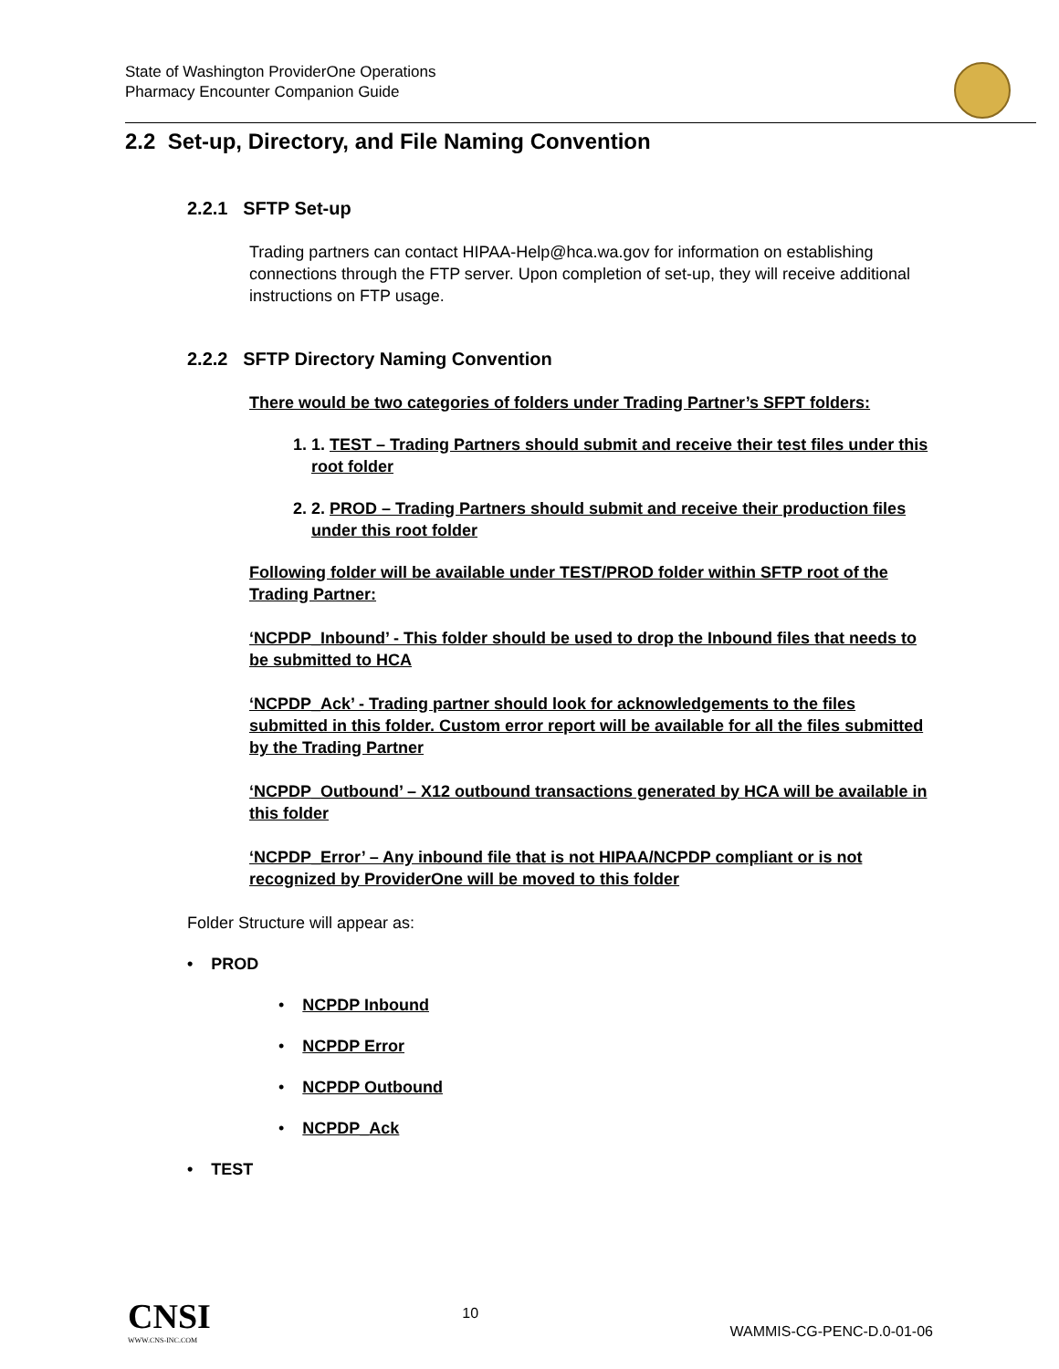State of Washington ProviderOne Operations
Pharmacy Encounter Companion Guide
2.2 Set-up, Directory, and File Naming Convention
2.2.1 SFTP Set-up
Trading partners can contact HIPAA-Help@hca.wa.gov for information on establishing connections through the FTP server. Upon completion of set-up, they will receive additional instructions on FTP usage.
2.2.2 SFTP Directory Naming Convention
There would be two categories of folders under Trading Partner’s SFPT folders:
1. 1. TEST – Trading Partners should submit and receive their test files under this root folder
2. 2. PROD – Trading Partners should submit and receive their production files under this root folder
Following folder will be available under TEST/PROD folder within SFTP root of the Trading Partner:
‘NCPDP_Inbound’ - This folder should be used to drop the Inbound files that needs to be submitted to HCA
‘NCPDP_Ack’ - Trading partner should look for acknowledgements to the files submitted in this folder. Custom error report will be available for all the files submitted by the Trading Partner
‘NCPDP_Outbound’ – X12 outbound transactions generated by HCA will be available in this folder
‘NCPDP_Error’ – Any inbound file that is not HIPAA/NCPDP compliant or is not recognized by ProviderOne will be moved to this folder
Folder Structure will appear as:
• PROD
• NCPDP Inbound
• NCPDP Error
• NCPDP Outbound
• NCPDP_Ack
• TEST
CNSI
WWW.CNS-INC.COM
10
WAMMIS-CG-PENC-D.0-01-06